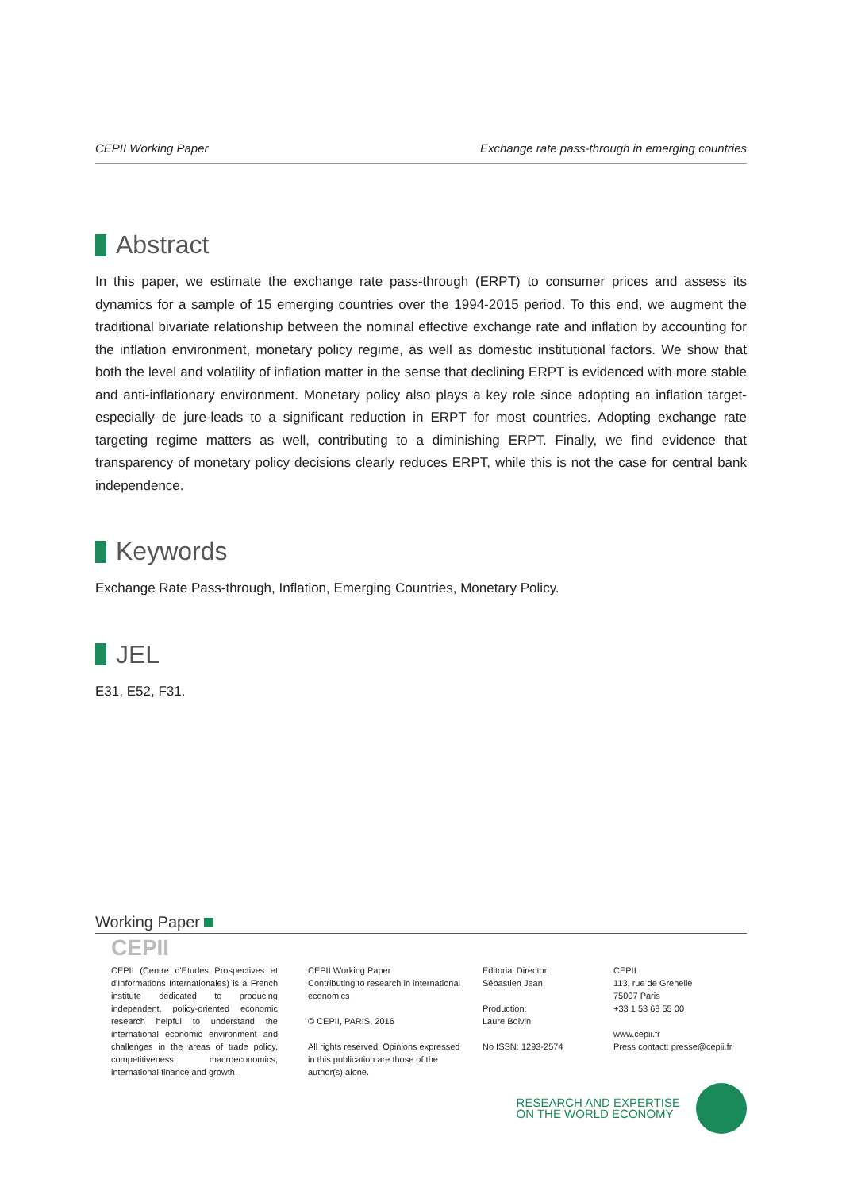CEPII Working Paper Exchange rate pass-through in emerging countries
Abstract
In this paper, we estimate the exchange rate pass-through (ERPT) to consumer prices and assess its dynamics for a sample of 15 emerging countries over the 1994-2015 period. To this end, we augment the traditional bivariate relationship between the nominal effective exchange rate and inflation by accounting for the inflation environment, monetary policy regime, as well as domestic institutional factors. We show that both the level and volatility of inflation matter in the sense that declining ERPT is evidenced with more stable and anti-inflationary environment. Monetary policy also plays a key role since adopting an inflation target-especially de jure-leads to a significant reduction in ERPT for most countries. Adopting exchange rate targeting regime matters as well, contributing to a diminishing ERPT. Finally, we find evidence that transparency of monetary policy decisions clearly reduces ERPT, while this is not the case for central bank independence.
Keywords
Exchange Rate Pass-through, Inflation, Emerging Countries, Monetary Policy.
JEL
E31, E52, F31.
Working Paper
CEPII
CEPII (Centre d'Etudes Prospectives et d'Informations Internationales) is a French institute dedicated to producing independent, policy-oriented economic research helpful to understand the international economic environment and challenges in the areas of trade policy, competitiveness, macroeconomics, international finance and growth.
CEPII Working Paper
Contributing to research in international economics
© CEPII, PARIS, 2016
All rights reserved. Opinions expressed in this publication are those of the author(s) alone.
Editorial Director:
Sébastien Jean
Production:
Laure Boivin
No ISSN: 1293-2574
CEPII
113, rue de Grenelle
75007 Paris
+33 1 53 68 55 00
www.cepii.fr
Press contact: presse@cepii.fr
RESEARCH AND EXPERTISE
ON THE WORLD ECONOMY